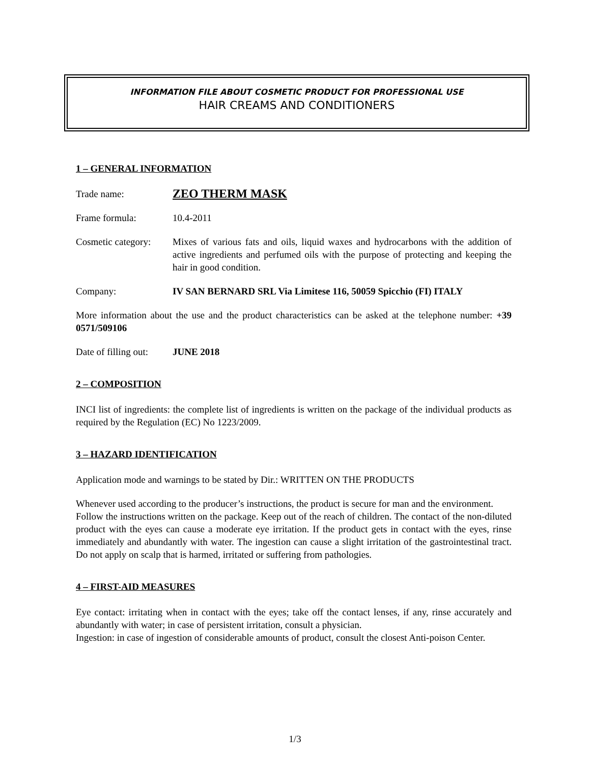INFORMATION FILE ABOUT COSMETIC PRODUCT FOR PROFESSIONAL USE
HAIR CREAMS AND CONDITIONERS
1 – GENERAL INFORMATION
Trade name:
ZEO THERM MASK
Frame formula: 10.4-2011
Cosmetic category:
Mixes of various fats and oils, liquid waxes and hydrocarbons with the addition of active ingredients and perfumed oils with the purpose of protecting and keeping the hair in good condition.
Company: IV SAN BERNARD SRL Via Limitese 116, 50059 Spicchio (FI) ITALY
More information about the use and the product characteristics can be asked at the telephone number: +39 0571/509106
Date of filling out:
JUNE 2018
2 – COMPOSITION
INCI list of ingredients: the complete list of ingredients is written on the package of the individual products as required by the Regulation (EC) No 1223/2009.
3 – HAZARD IDENTIFICATION
Application mode and warnings to be stated by Dir.: WRITTEN ON THE PRODUCTS
Whenever used according to the producer’s instructions, the product is secure for man and the environment.
Follow the instructions written on the package. Keep out of the reach of children. The contact of the non-diluted product with the eyes can cause a moderate eye irritation. If the product gets in contact with the eyes, rinse immediately and abundantly with water. The ingestion can cause a slight irritation of the gastrointestinal tract. Do not apply on scalp that is harmed, irritated or suffering from pathologies.
4 – FIRST-AID MEASURES
Eye contact: irritating when in contact with the eyes; take off the contact lenses, if any, rinse accurately and abundantly with water; in case of persistent irritation, consult a physician.
Ingestion: in case of ingestion of considerable amounts of product, consult the closest Anti-poison Center.
1/3